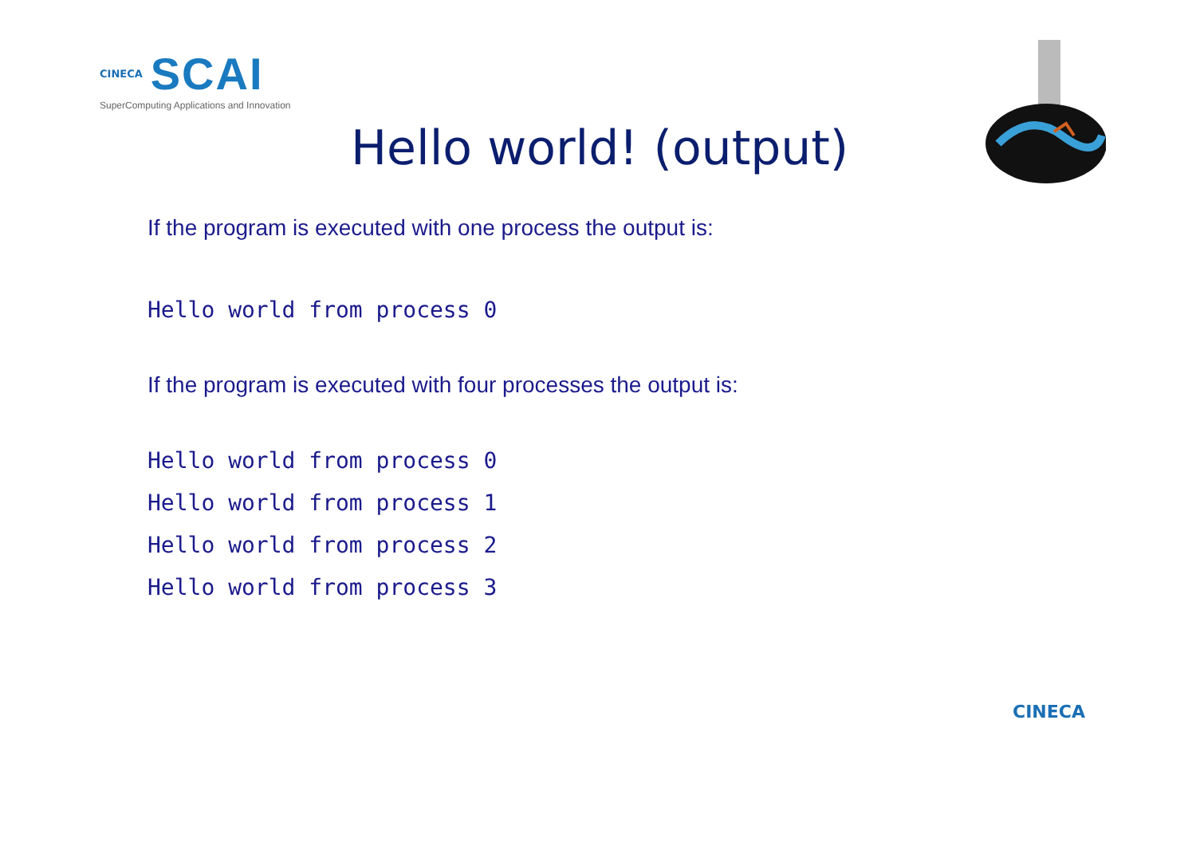CINECA SCAI
SuperComputing Applications and Innovation
Hello world! (output)
If the program is executed with one process the output is:
Hello world from process 0
If the program is executed with four processes the output is:
Hello world from process 0
Hello world from process 1
Hello world from process 2
Hello world from process 3
CINECA